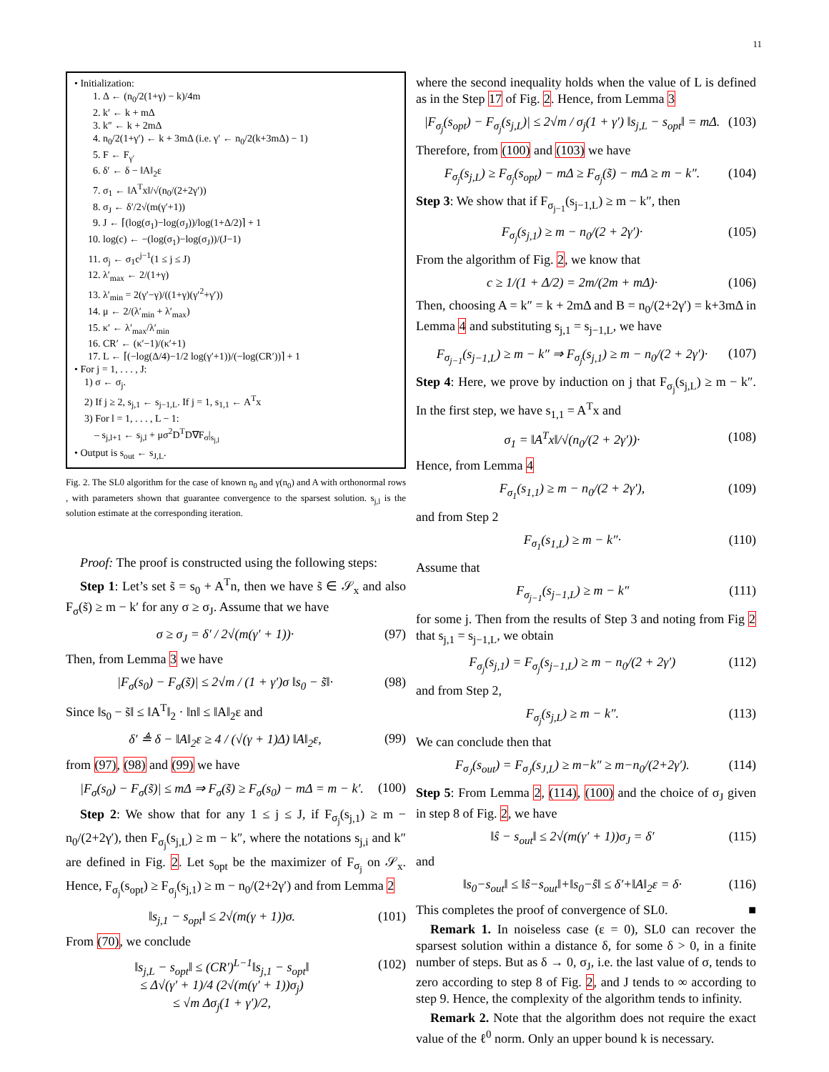11
• Initialization:
1. Δ ← (n<sub>0</sub>/2(1+γ) − k)/4m
2. k′ ← k + mΔ
3. k″ ← k + 2mΔ
4. n<sub>0</sub>/2(1+γ′) ← k + 3mΔ (i.e. γ′ ← n<sub>0</sub>/2(k+3mΔ) − 1)
5. F ← F<sub>γ′</sub>
6. δ′ ← δ − ‖A‖<sub>2</sub>ε
7. σ<sub>1</sub> ← ‖A<sup>T</sup>x‖/√(n<sub>0</sub>/(2+2γ′))
8. σ<sub>J</sub> ← δ′/2√(m(γ′+1))
9. J ← ⌈(log(σ<sub>1</sub>)−log(σ<sub>J</sub>))/log(1+Δ/2)⌉ + 1
10. log(c) ← −(log(σ<sub>1</sub>)−log(σ<sub>J</sub>))/(J−1)
11. σ<sub>j</sub> ← σ<sub>1</sub>c<sup>j−1</sup>(1 ≤ j ≤ J)
12. λ′<sub>max</sub> ← 2/(1+γ)
13. λ′<sub>min</sub> = 2(γ′−γ)/((1+γ)(γ′<sup>2</sup>+γ′))
14. μ ← 2/(λ′<sub>min</sub> + λ′<sub>max</sub>)
15. κ′ ← λ′<sub>max</sub>/λ′<sub>min</sub>
16. CR′ ← (κ′−1)/(κ′+1)
17. L ← ⌈(−log(Δ/4)−1/2 log(γ′+1))/(−log(CR′))⌉ + 1
• For j = 1, . . . , J:
1) σ ← σ<sub>j</sub>.
2) If j ≥ 2, s<sub>j,1</sub> ← s<sub>j−1,L</sub>. If j = 1, s<sub>1,1</sub> ← A<sup>T</sup>x
3) For l = 1, . . . , L − 1:
– s<sub>j,l+1</sub> ← s<sub>j,l</sub> + μσ<sup>2</sup>D<sup>T</sup>D∇F<sub>σ</sub>|<sub>s<sub>j,l</sub></sub>
• Output is s<sub>out</sub> ← s<sub>J,L</sub>.
Fig. 2. The SL0 algorithm for the case of known n<sub>0</sub> and γ(n<sub>0</sub>) and A with orthonormal rows , with parameters shown that guarantee convergence to the sparsest solution. s<sub>j,l</sub> is the solution estimate at the corresponding iteration.
Proof: The proof is constructed using the following steps:
Step 1: Let’s set s̃ = s<sub>0</sub> + A<sup>T</sup>n, then we have s̃ ∈ 𝒮<sub>x</sub> and also F<sub>σ</sub>(s̃) ≥ m − k′ for any σ ≥ σ<sub>J</sub>. Assume that we have
σ ≥ σ<sub>J</sub> = δ′ / 2√(m(γ′ + 1))· (97)
Then, from Lemma 3 we have
|F<sub>σ</sub>(s<sub>0</sub>) − F<sub>σ</sub>(s̃)| ≤ 2√m / (1 + γ′)σ ‖s<sub>0</sub> − s̃‖· (98)
Since ‖s<sub>0</sub> − s̃‖ ≤ ‖A<sup>T</sup>‖<sub>2</sub> · ‖n‖ ≤ ‖A‖<sub>2</sub>ε and
δ′ ≜ δ − ‖A‖<sub>2</sub>ε ≥ 4 / (√(γ + 1)Δ) ‖A‖<sub>2</sub>ε, (99)
from (97), (98) and (99) we have
|F<sub>σ</sub>(s<sub>0</sub>) − F<sub>σ</sub>(s̃)| ≤ mΔ ⇒ F<sub>σ</sub>(s̃) ≥ F<sub>σ</sub>(s<sub>0</sub>) − mΔ = m − k′. (100)
Step 2: We show that for any 1 ≤ j ≤ J, if F<sub>σ<sub>j</sub></sub>(s<sub>j,1</sub>) ≥ m − n<sub>0</sub>/(2+2γ′), then F<sub>σ<sub>j</sub></sub>(s<sub>j,L</sub>) ≥ m − k″, where the notations s<sub>j,i</sub> and k″ are defined in Fig. 2. Let s<sub>opt</sub> be the maximizer of F<sub>σ<sub>j</sub></sub> on 𝒮<sub>x</sub>. Hence, F<sub>σ<sub>j</sub></sub>(s<sub>opt</sub>) ≥ F<sub>σ<sub>j</sub></sub>(s<sub>j,1</sub>) ≥ m − n<sub>0</sub>/(2+2γ′) and from Lemma 2
‖s<sub>j,1</sub> − s<sub>opt</sub>‖ ≤ 2√(m(γ + 1))σ. (101)
From (70), we conclude
‖s<sub>j,L</sub> − s<sub>opt</sub>‖ ≤ (CR′)<sup>L−1</sup>‖s<sub>j,1</sub> − s<sub>opt</sub>‖
≤ Δ√(γ′ + 1)/4 (2√(m(γ′ + 1))σ<sub>j</sub>)
≤ √m Δσ<sub>j</sub>(1 + γ′)/2, (102)
where the second inequality holds when the value of L is defined as in the Step 17 of Fig. 2. Hence, from Lemma 3
|F<sub>σ<sub>j</sub></sub>(s<sub>opt</sub>) − F<sub>σ<sub>j</sub></sub>(s<sub>j,L</sub>)| ≤ 2√m / σ<sub>j</sub>(1 + γ′) ‖s<sub>j,L</sub> − s<sub>opt</sub>‖ = mΔ. (103)
Therefore, from (100) and (103) we have
F<sub>σ<sub>j</sub></sub>(s<sub>j,L</sub>) ≥ F<sub>σ<sub>j</sub></sub>(s<sub>opt</sub>) − mΔ ≥ F<sub>σ<sub>j</sub></sub>(s̃) − mΔ ≥ m − k″. (104)
Step 3: We show that if F<sub>σ<sub>j−1</sub></sub>(s<sub>j−1,L</sub>) ≥ m − k″, then
F<sub>σ<sub>j</sub></sub>(s<sub>j,1</sub>) ≥ m − n<sub>0</sub>/(2 + 2γ′)· (105)
From the algorithm of Fig. 2, we know that
c ≥ 1/(1 + Δ/2) = 2m/(2m + mΔ)· (106)
Then, choosing A = k″ = k + 2mΔ and B = n<sub>0</sub>/(2+2γ′) = k+3mΔ in Lemma 4 and substituting s<sub>j,1</sub> = s<sub>j−1,L</sub>, we have
F<sub>σ<sub>j−1</sub></sub>(s<sub>j−1,L</sub>) ≥ m − k″ ⇒ F<sub>σ<sub>j</sub></sub>(s<sub>j,1</sub>) ≥ m − n<sub>0</sub>/(2 + 2γ′)· (107)
Step 4: Here, we prove by induction on j that F<sub>σ<sub>j</sub></sub>(s<sub>j,L</sub>) ≥ m − k″. In the first step, we have s<sub>1,1</sub> = A<sup>T</sup>x and
σ<sub>1</sub> = ‖A<sup>T</sup>x‖/√(n<sub>0</sub>/(2 + 2γ′))· (108)
Hence, from Lemma 4
F<sub>σ<sub>1</sub></sub>(s<sub>1,1</sub>) ≥ m − n<sub>0</sub>/(2 + 2γ′), (109)
and from Step 2
F<sub>σ<sub>1</sub></sub>(s<sub>1,L</sub>) ≥ m − k″· (110)
Assume that
F<sub>σ<sub>j−1</sub></sub>(s<sub>j−1,L</sub>) ≥ m − k″ (111)
for some j. Then from the results of Step 3 and noting from Fig 2 that s<sub>j,1</sub> = s<sub>j−1,L</sub>, we obtain
F<sub>σ<sub>j</sub></sub>(s<sub>j,1</sub>) = F<sub>σ<sub>j</sub></sub>(s<sub>j−1,L</sub>) ≥ m − n<sub>0</sub>/(2 + 2γ′) (112)
and from Step 2,
F<sub>σ<sub>j</sub></sub>(s<sub>j,L</sub>) ≥ m − k″. (113)
We can conclude then that
F<sub>σ<sub>J</sub></sub>(s<sub>out</sub>) = F<sub>σ<sub>J</sub></sub>(s<sub>J,L</sub>) ≥ m−k″ ≥ m−n<sub>0</sub>/(2+2γ′). (114)
Step 5: From Lemma 2, (114), (100) and the choice of σ<sub>J</sub> given in step 8 of Fig. 2, we have
‖ŝ − s<sub>out</sub>‖ ≤ 2√(m(γ′ + 1))σ<sub>J</sub> = δ′ (115)
and
‖s<sub>0</sub>−s<sub>out</sub>‖ ≤ ‖ŝ−s<sub>out</sub>‖+‖s<sub>0</sub>−ŝ‖ ≤ δ′+‖A‖<sub>2</sub>ε = δ· (116)
This completes the proof of convergence of SL0. ■
Remark 1. In noiseless case (ε = 0), SL0 can recover the sparsest solution within a distance δ, for some δ > 0, in a finite number of steps. But as δ → 0, σ<sub>J</sub>, i.e. the last value of σ, tends to zero according to step 8 of Fig. 2, and J tends to ∞ according to step 9. Hence, the complexity of the algorithm tends to infinity.
Remark 2. Note that the algorithm does not require the exact value of the ℓ<sup>0</sup> norm. Only an upper bound k is necessary.